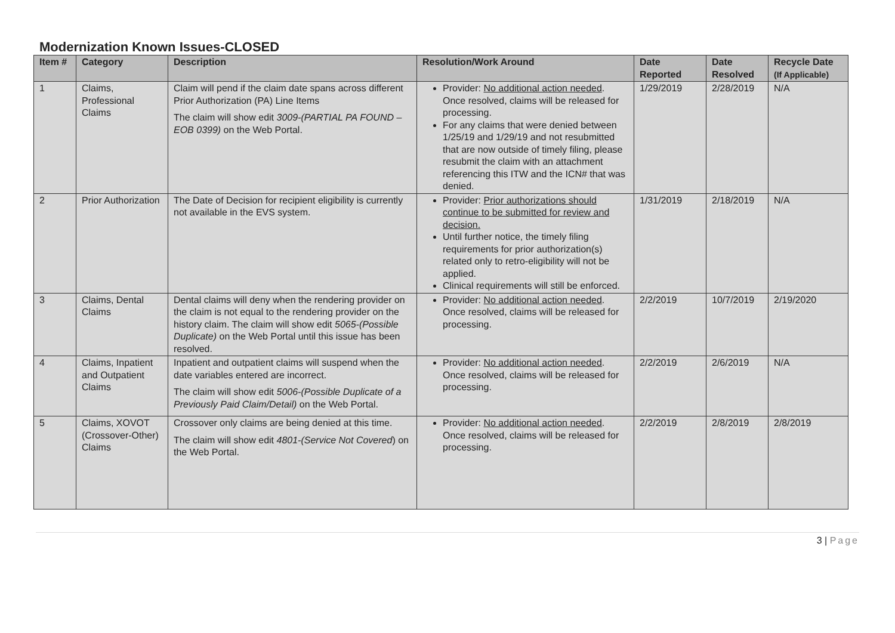Modernization Known Issues-CLOSED
| Item # | Category | Description | Resolution/Work Around | Date Reported | Date Resolved | Recycle Date (If Applicable) |
| --- | --- | --- | --- | --- | --- | --- |
| 1 | Claims, Professional Claims | Claim will pend if the claim date spans across different Prior Authorization (PA) Line Items The claim will show edit 3009-(PARTIAL PA FOUND – EOB 0399) on the Web Portal. | Provider: No additional action needed . Once resolved, claims will be released for processing. For any claims that were denied between 1/25/19 and 1/29/19 and not resubmitted that are now outside of timely filing, please resubmit the claim with an attachment referencing this ITW and the ICN# that was denied. | 1/29/2019 | 2/28/2019 | N/A |
| 2 | Prior Authorization | The Date of Decision for recipient eligibility is currently not available in the EVS system. | Provider: Prior authorizations should continue to be submitted for review and decision. Until further notice, the timely filing requirements for prior authorization(s) related only to retro-eligibility will not be applied. Clinical requirements will still be enforced. | 1/31/2019 | 2/18/2019 | N/A |
| 3 | Claims, Dental Claims | Dental claims will deny when the rendering provider on the claim is not equal to the rendering provider on the history claim. The claim will show edit 5065-(Possible Duplicate) on the Web Portal until this issue has been resolved. | Provider: No additional action needed . Once resolved, claims will be released for processing. | 2/2/2019 | 10/7/2019 | 2/19/2020 |
| 4 | Claims, Inpatient and Outpatient Claims | Inpatient and outpatient claims will suspend when the date variables entered are incorrect. The claim will show edit 5006-(Possible Duplicate of a Previously Paid Claim/Detail) on the Web Portal. | Provider: No additional action needed . Once resolved, claims will be released for processing. | 2/2/2019 | 2/6/2019 | N/A |
| 5 | Claims, XOVOT (Crossover-Other) Claims | Crossover only claims are being denied at this time. The claim will show edit 4801-(Service Not Covered ) on the Web Portal. | Provider: No additional action needed . Once resolved, claims will be released for processing. | 2/2/2019 | 2/8/2019 | 2/8/2019 |
3 | Page